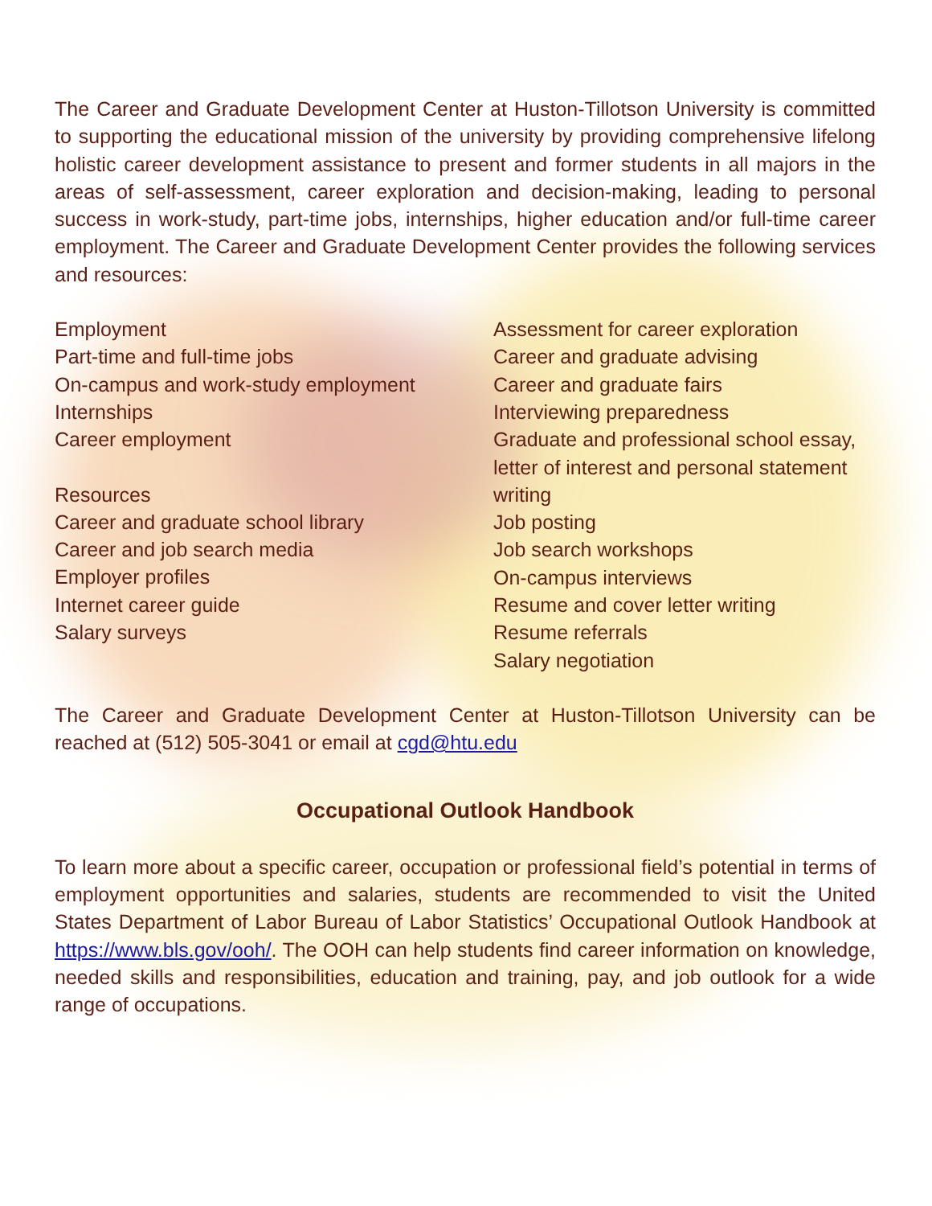The Career and Graduate Development Center at Huston-Tillotson University is committed to supporting the educational mission of the university by providing comprehensive lifelong holistic career development assistance to present and former students in all majors in the areas of self-assessment, career exploration and decision-making, leading to personal success in work-study, part-time jobs, internships, higher education and/or full-time career employment. The Career and Graduate Development Center provides the following services and resources:
Employment
Part-time and full-time jobs
On-campus and work-study employment
Internships
Career employment
Resources
Career and graduate school library
Career and job search media
Employer profiles
Internet career guide
Salary surveys
Assessment for career exploration
Career and graduate advising
Career and graduate fairs
Interviewing preparedness
Graduate and professional school essay,
letter of interest and personal statement
writing
Job posting
Job search workshops
On-campus interviews
Resume and cover letter writing
Resume referrals
Salary negotiation
The Career and Graduate Development Center at Huston-Tillotson University can be reached at (512) 505-3041 or email at cgd@htu.edu
Occupational Outlook Handbook
To learn more about a specific career, occupation or professional field’s potential in terms of employment opportunities and salaries, students are recommended to visit the United States Department of Labor Bureau of Labor Statistics’ Occupational Outlook Handbook at https://www.bls.gov/ooh/. The OOH can help students find career information on knowledge, needed skills and responsibilities, education and training, pay, and job outlook for a wide range of occupations.